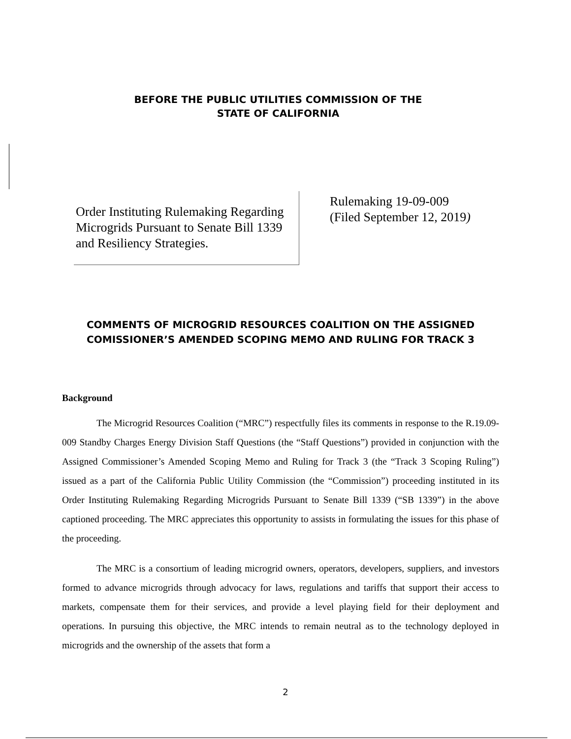BEFORE THE PUBLIC UTILITIES COMMISSION OF THE
STATE OF CALIFORNIA
Order Instituting Rulemaking Regarding Microgrids Pursuant to Senate Bill 1339 and Resiliency Strategies.
Rulemaking 19-09-009
(Filed September 12, 2019)
COMMENTS OF MICROGRID RESOURCES COALITION ON THE ASSIGNED COMISSIONER’S AMENDED SCOPING MEMO AND RULING FOR TRACK 3
Background
The Microgrid Resources Coalition (“MRC”) respectfully files its comments in response to the R.19.09-009 Standby Charges Energy Division Staff Questions (the “Staff Questions”) provided in conjunction with the Assigned Commissioner’s Amended Scoping Memo and Ruling for Track 3 (the “Track 3 Scoping Ruling”) issued as a part of the California Public Utility Commission (the “Commission”) proceeding instituted in its Order Instituting Rulemaking Regarding Microgrids Pursuant to Senate Bill 1339 (“SB 1339”) in the above captioned proceeding. The MRC appreciates this opportunity to assists in formulating the issues for this phase of the proceeding.
The MRC is a consortium of leading microgrid owners, operators, developers, suppliers, and investors formed to advance microgrids through advocacy for laws, regulations and tariffs that support their access to markets, compensate them for their services, and provide a level playing field for their deployment and operations. In pursuing this objective, the MRC intends to remain neutral as to the technology deployed in microgrids and the ownership of the assets that form a
2